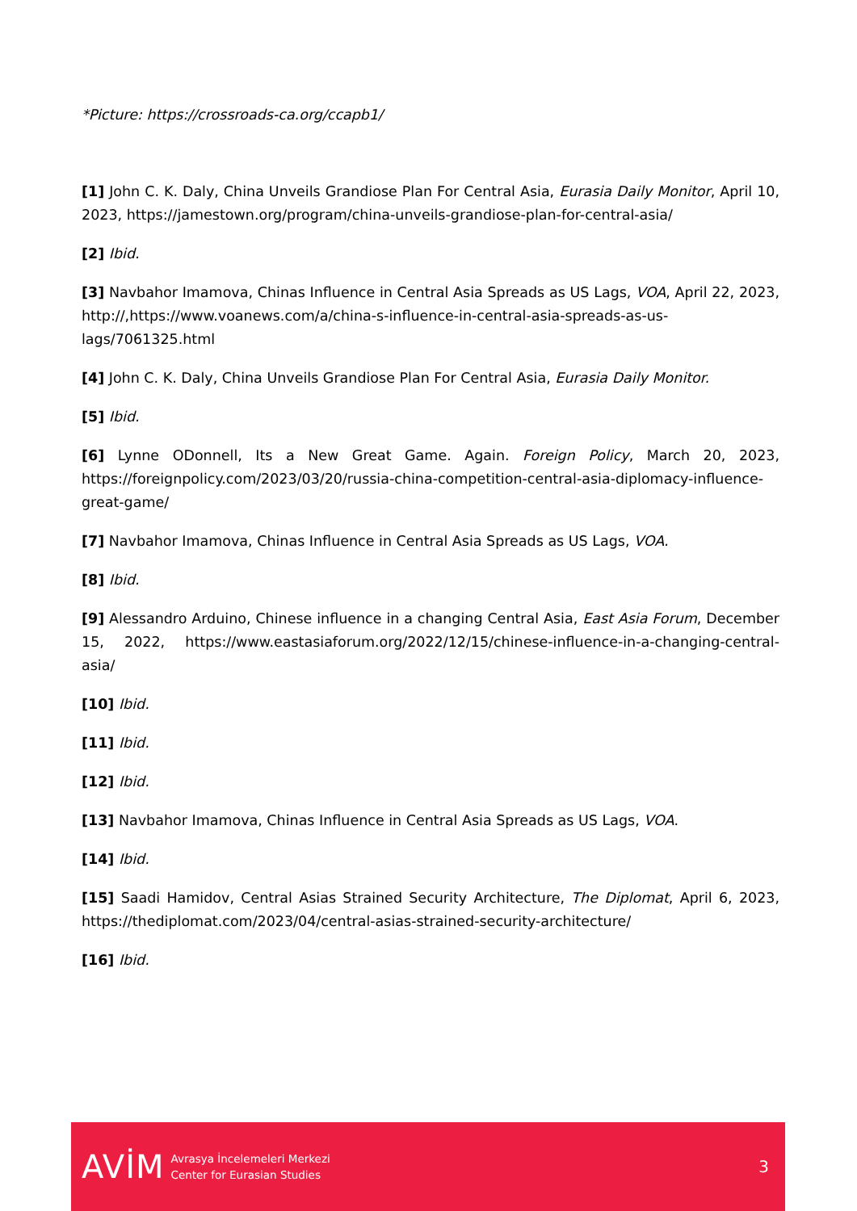*Picture: https://crossroads-ca.org/ccapb1/
[1] John C. K. Daly, China Unveils Grandiose Plan For Central Asia, Eurasia Daily Monitor, April 10, 2023, https://jamestown.org/program/china-unveils-grandiose-plan-for-central-asia/
[2] Ibid.
[3] Navbahor Imamova, Chinas Influence in Central Asia Spreads as US Lags, VOA, April 22, 2023, http://,https://www.voanews.com/a/china-s-influence-in-central-asia-spreads-as-us-lags/7061325.html
[4] John C. K. Daly, China Unveils Grandiose Plan For Central Asia, Eurasia Daily Monitor.
[5] Ibid.
[6] Lynne ODonnell, Its a New Great Game. Again. Foreign Policy, March 20, 2023, https://foreignpolicy.com/2023/03/20/russia-china-competition-central-asia-diplomacy-influence-great-game/
[7] Navbahor Imamova, Chinas Influence in Central Asia Spreads as US Lags, VOA.
[8] Ibid.
[9] Alessandro Arduino, Chinese influence in a changing Central Asia, East Asia Forum, December 15, 2022, https://www.eastasiaforum.org/2022/12/15/chinese-influence-in-a-changing-central-asia/
[10] Ibid.
[11] Ibid.
[12] Ibid.
[13] Navbahor Imamova, Chinas Influence in Central Asia Spreads as US Lags, VOA.
[14] Ibid.
[15] Saadi Hamidov, Central Asias Strained Security Architecture, The Diplomat, April 6, 2023, https://thediplomat.com/2023/04/central-asias-strained-security-architecture/
[16] Ibid.
AVİM
Avrasya İncelemeleri Merkezi
Center for Eurasian Studies
3